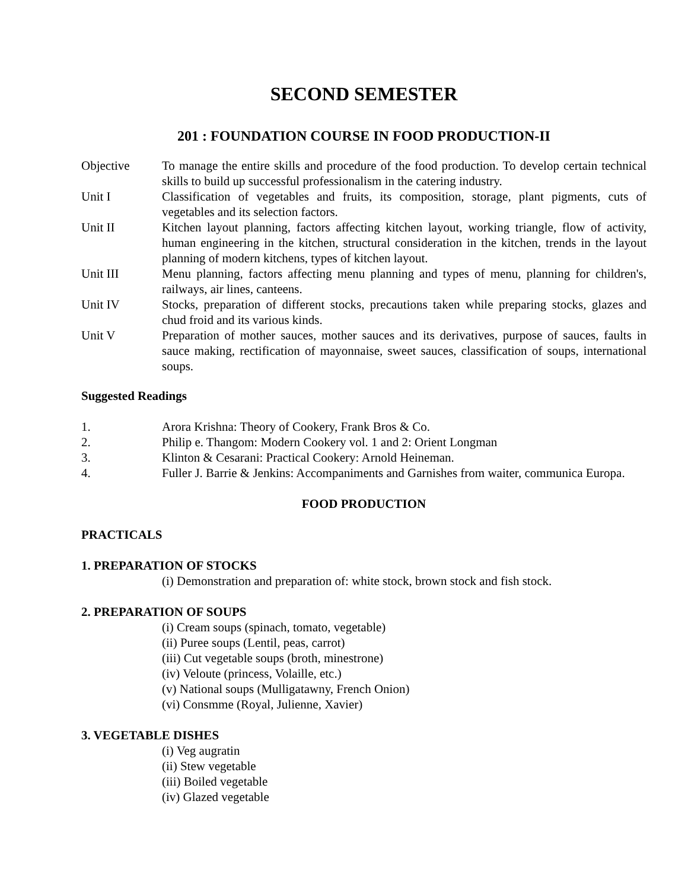SECOND SEMESTER
201 : FOUNDATION COURSE IN FOOD PRODUCTION-II
Objective To manage the entire skills and procedure of the food production. To develop certain technical skills to build up successful professionalism in the catering industry.
Unit I Classification of vegetables and fruits, its composition, storage, plant pigments, cuts of vegetables and its selection factors.
Unit II Kitchen layout planning, factors affecting kitchen layout, working triangle, flow of activity, human engineering in the kitchen, structural consideration in the kitchen, trends in the layout planning of modern kitchens, types of kitchen layout.
Unit III Menu planning, factors affecting menu planning and types of menu, planning for children's, railways, air lines, canteens.
Unit IV Stocks, preparation of different stocks, precautions taken while preparing stocks, glazes and chud froid and its various kinds.
Unit V Preparation of mother sauces, mother sauces and its derivatives, purpose of sauces, faults in sauce making, rectification of mayonnaise, sweet sauces, classification of soups, international soups.
Suggested Readings
1. Arora Krishna: Theory of Cookery, Frank Bros & Co.
2. Philip e. Thangom: Modern Cookery vol. 1 and 2: Orient Longman
3. Klinton & Cesarani: Practical Cookery: Arnold Heineman.
4. Fuller J. Barrie & Jenkins: Accompaniments and Garnishes from waiter, communica Europa.
FOOD PRODUCTION
PRACTICALS
1. PREPARATION OF STOCKS
(i) Demonstration and preparation of: white stock, brown stock and fish stock.
2. PREPARATION OF SOUPS
(i) Cream soups (spinach, tomato, vegetable)
(ii) Puree soups (Lentil, peas, carrot)
(iii) Cut vegetable soups (broth, minestrone)
(iv) Veloute (princess, Volaille, etc.)
(v) National soups (Mulligatawny, French Onion)
(vi) Consmme (Royal, Julienne, Xavier)
3. VEGETABLE DISHES
(i) Veg augratin
(ii) Stew vegetable
(iii) Boiled vegetable
(iv) Glazed vegetable